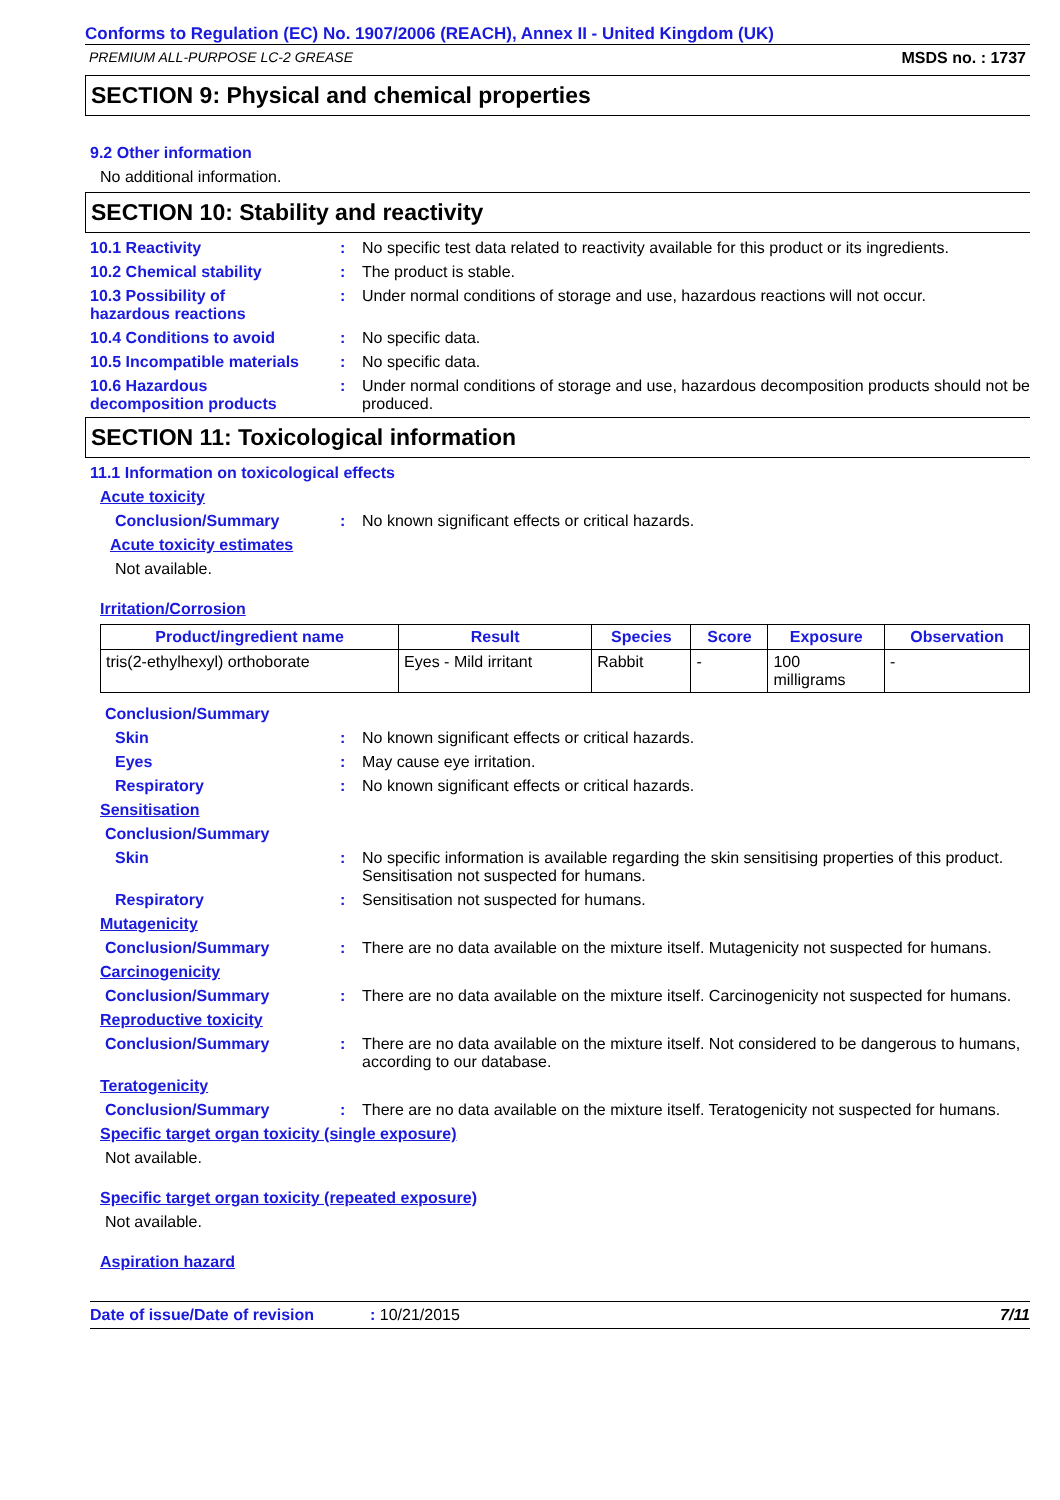Conforms to Regulation (EC) No. 1907/2006 (REACH), Annex II - United Kingdom (UK)
PREMIUM ALL-PURPOSE LC-2 GREASE MSDS no. : 1737
SECTION 9: Physical and chemical properties
9.2 Other information
No additional information.
SECTION 10: Stability and reactivity
10.1 Reactivity : No specific test data related to reactivity available for this product or its ingredients.
10.2 Chemical stability : The product is stable.
10.3 Possibility of
hazardous reactions
: Under normal conditions of storage and use, hazardous reactions will not occur.
10.4 Conditions to avoid : No specific data.
10.5 Incompatible materials
: No specific data.
10.6 Hazardous
decomposition products
: Under normal conditions of storage and use, hazardous decomposition products should not be produced.
SECTION 11: Toxicological information
11.1 Information on toxicological effects
Acute toxicity
Conclusion/Summary : No known significant effects or critical hazards.
Acute toxicity estimates
Not available.
Irritation/Corrosion
| Product/ingredient name | Result | Species | Score | Exposure | Observation |
| --- | --- | --- | --- | --- | --- |
| tris(2-ethylhexyl) orthoborate | Eyes - Mild irritant | Rabbit | - | 100 milligrams | - |
Conclusion/Summary
Skin : No known significant effects or critical hazards.
Eyes : May cause eye irritation.
Respiratory : No known significant effects or critical hazards.
Sensitisation
Conclusion/Summary
Skin : No specific information is available regarding the skin sensitising properties of this product. Sensitisation not suspected for humans.
Respiratory : Sensitisation not suspected for humans.
Mutagenicity
Conclusion/Summary : There are no data available on the mixture itself. Mutagenicity not suspected for humans.
Carcinogenicity
Conclusion/Summary : There are no data available on the mixture itself. Carcinogenicity not suspected for humans.
Reproductive toxicity
Conclusion/Summary : There are no data available on the mixture itself. Not considered to be dangerous to humans, according to our database.
Teratogenicity
Conclusion/Summary : There are no data available on the mixture itself. Teratogenicity not suspected for humans.
Specific target organ toxicity (single exposure)
Not available.
Specific target organ toxicity (repeated exposure)
Not available.
Aspiration hazard
Date of issue/Date of revision: 10/21/2015 7/11